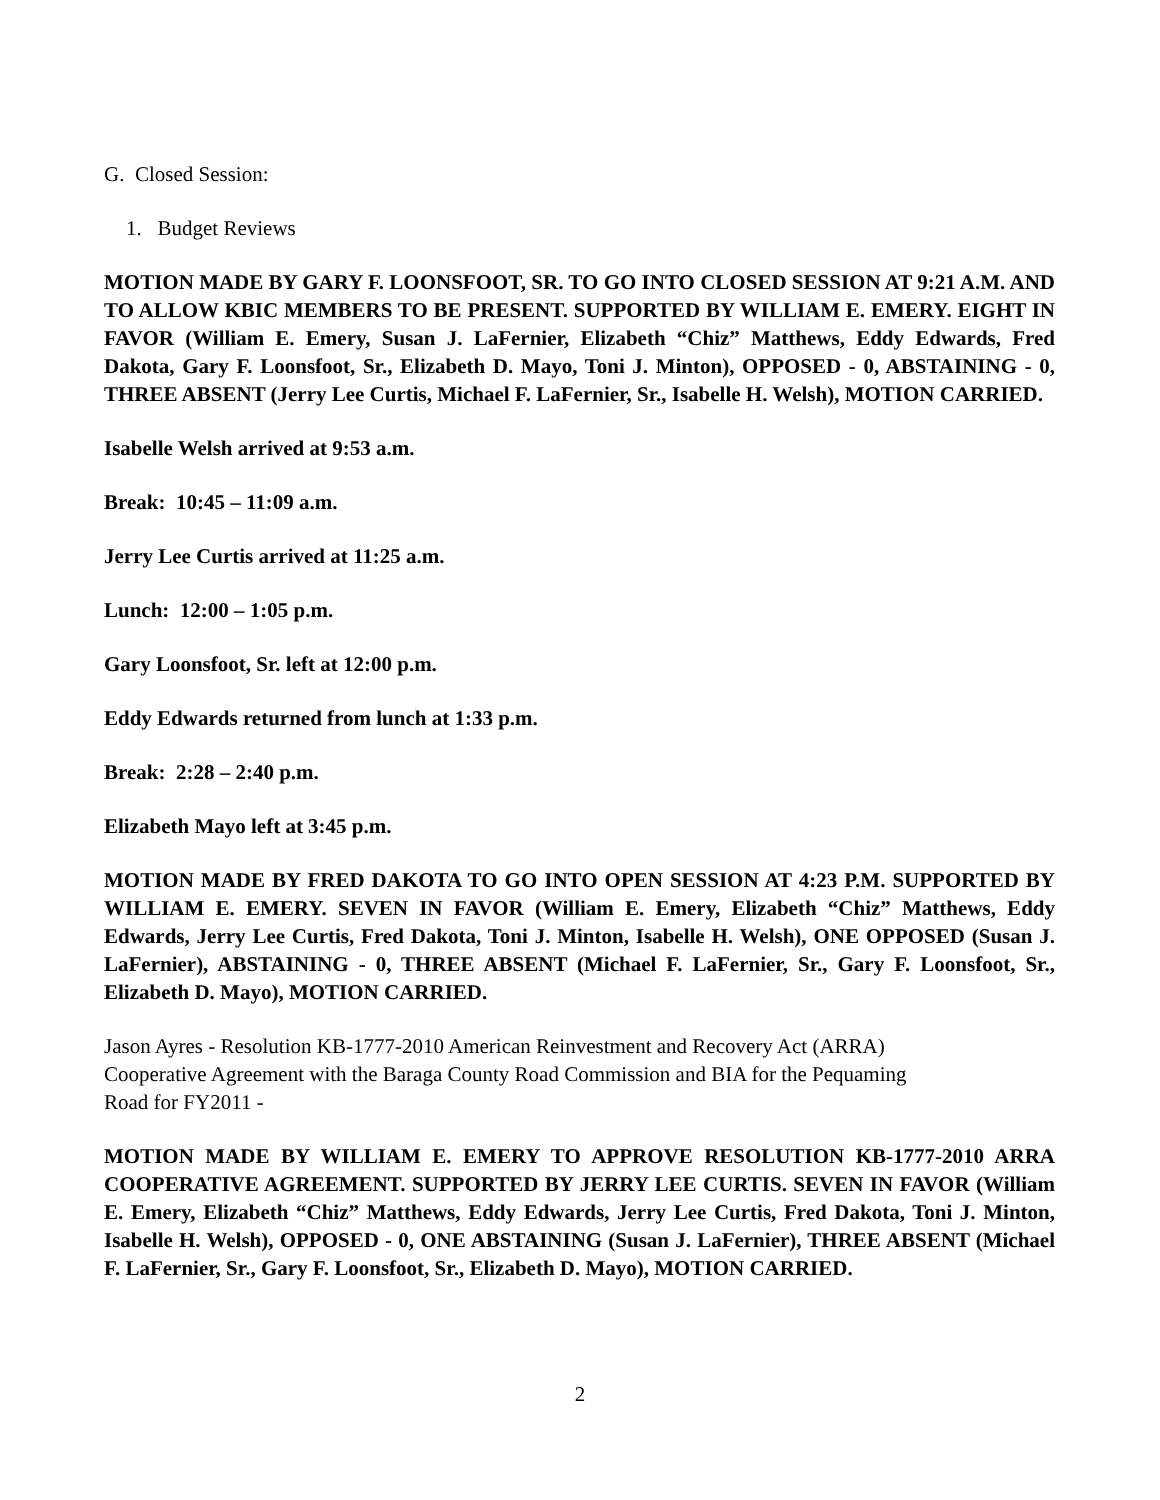G. Closed Session:
1. Budget Reviews
MOTION MADE BY GARY F. LOONSFOOT, SR. TO GO INTO CLOSED SESSION AT 9:21 A.M. AND TO ALLOW KBIC MEMBERS TO BE PRESENT. SUPPORTED BY WILLIAM E. EMERY. EIGHT IN FAVOR (William E. Emery, Susan J. LaFernier, Elizabeth “Chiz” Matthews, Eddy Edwards, Fred Dakota, Gary F. Loonsfoot, Sr., Elizabeth D. Mayo, Toni J. Minton), OPPOSED - 0, ABSTAINING - 0, THREE ABSENT (Jerry Lee Curtis, Michael F. LaFernier, Sr., Isabelle H. Welsh), MOTION CARRIED.
Isabelle Welsh arrived at 9:53 a.m.
Break: 10:45 – 11:09 a.m.
Jerry Lee Curtis arrived at 11:25 a.m.
Lunch: 12:00 – 1:05 p.m.
Gary Loonsfoot, Sr. left at 12:00 p.m.
Eddy Edwards returned from lunch at 1:33 p.m.
Break: 2:28 – 2:40 p.m.
Elizabeth Mayo left at 3:45 p.m.
MOTION MADE BY FRED DAKOTA TO GO INTO OPEN SESSION AT 4:23 P.M. SUPPORTED BY WILLIAM E. EMERY. SEVEN IN FAVOR (William E. Emery, Elizabeth “Chiz” Matthews, Eddy Edwards, Jerry Lee Curtis, Fred Dakota, Toni J. Minton, Isabelle H. Welsh), ONE OPPOSED (Susan J. LaFernier), ABSTAINING - 0, THREE ABSENT (Michael F. LaFernier, Sr., Gary F. Loonsfoot, Sr., Elizabeth D. Mayo), MOTION CARRIED.
Jason Ayres - Resolution KB-1777-2010 American Reinvestment and Recovery Act (ARRA) Cooperative Agreement with the Baraga County Road Commission and BIA for the Pequaming Road for FY2011 -
MOTION MADE BY WILLIAM E. EMERY TO APPROVE RESOLUTION KB-1777-2010 ARRA COOPERATIVE AGREEMENT. SUPPORTED BY JERRY LEE CURTIS. SEVEN IN FAVOR (William E. Emery, Elizabeth “Chiz” Matthews, Eddy Edwards, Jerry Lee Curtis, Fred Dakota, Toni J. Minton, Isabelle H. Welsh), OPPOSED - 0, ONE ABSTAINING (Susan J. LaFernier), THREE ABSENT (Michael F. LaFernier, Sr., Gary F. Loonsfoot, Sr., Elizabeth D. Mayo), MOTION CARRIED.
2